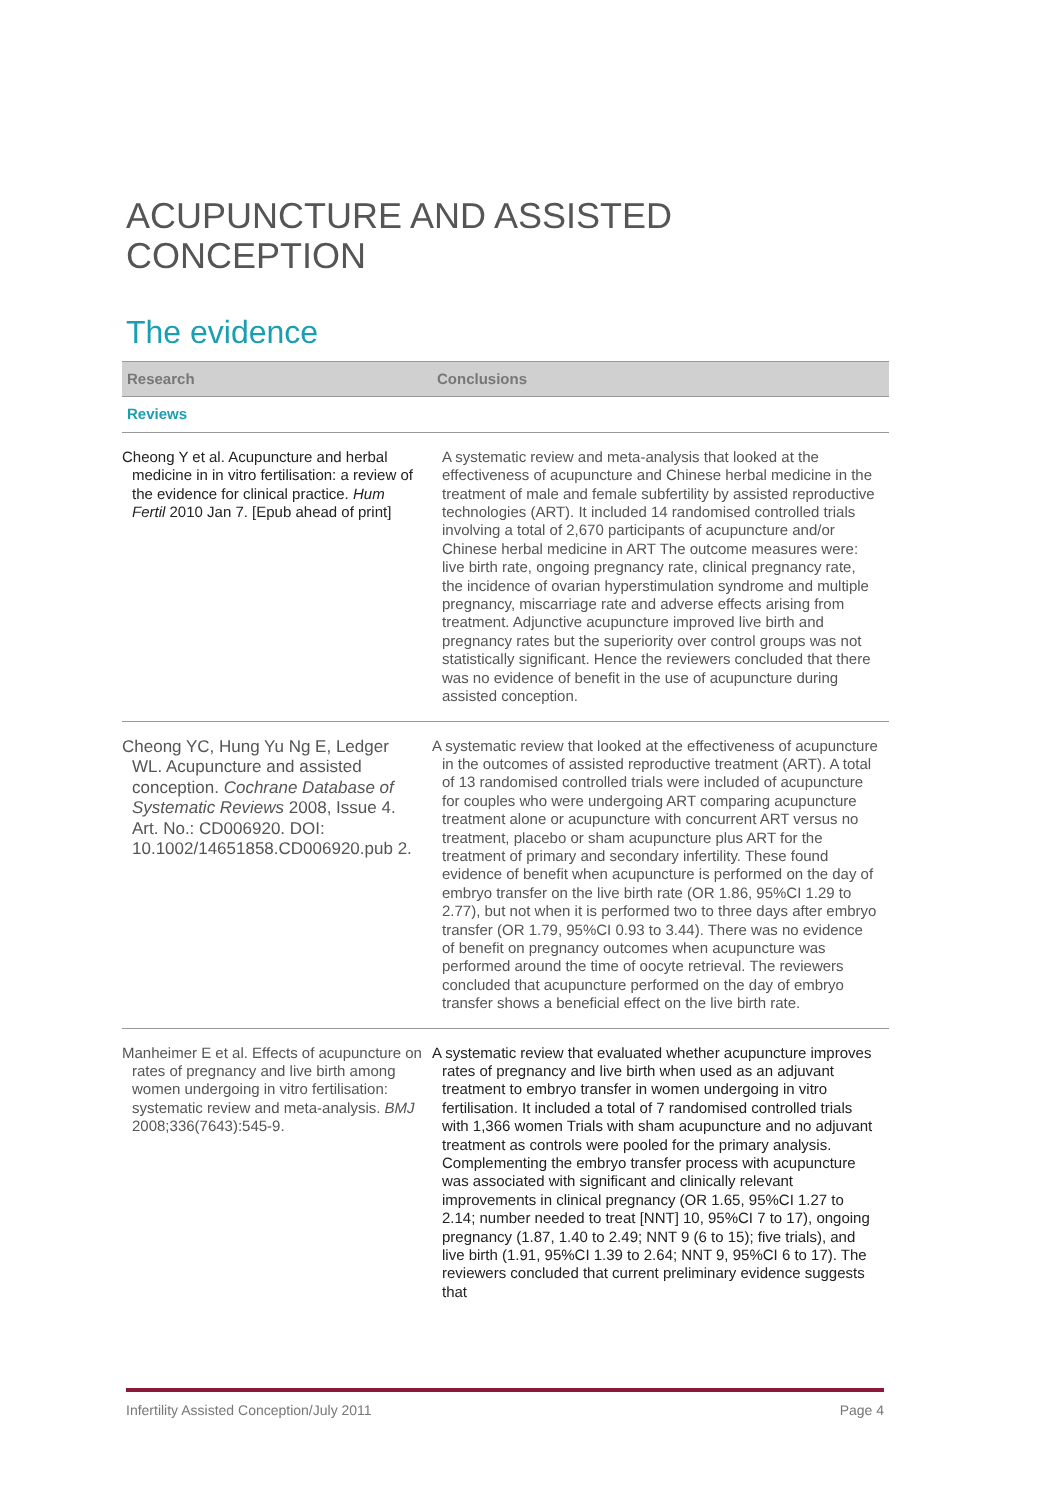ACUPUNCTURE AND ASSISTED CONCEPTION
The evidence
| Research | Conclusions |
| --- | --- |
| Reviews | |
| Cheong Y et al. Acupuncture and herbal medicine in in vitro fertilisation: a review of the evidence for clinical practice. Hum Fertil 2010 Jan 7. [Epub ahead of print] | A systematic review and meta-analysis that looked at the effectiveness of acupuncture and Chinese herbal medicine in the treatment of male and female subfertility by assisted reproductive technologies (ART). It included 14 randomised controlled trials involving a total of 2,670 participants of acupuncture and/or Chinese herbal medicine in ART The outcome measures were: live birth rate, ongoing pregnancy rate, clinical pregnancy rate, the incidence of ovarian hyperstimulation syndrome and multiple pregnancy, miscarriage rate and adverse effects arising from treatment. Adjunctive acupuncture improved live birth and pregnancy rates but the superiority over control groups was not statistically significant. Hence the reviewers concluded that there was no evidence of benefit in the use of acupuncture during assisted conception. |
| Cheong YC, Hung Yu Ng E, Ledger WL. Acupuncture and assisted conception. Cochrane Database of Systematic Reviews 2008, Issue 4. Art. No.: CD006920. DOI: 10.1002/14651858.CD006920.pub 2. | A systematic review that looked at the effectiveness of acupuncture in the outcomes of assisted reproductive treatment (ART). A total of 13 randomised controlled trials were included of acupuncture for couples who were undergoing ART comparing acupuncture treatment alone or acupuncture with concurrent ART versus no treatment, placebo or sham acupuncture plus ART for the treatment of primary and secondary infertility. These found evidence of benefit when acupuncture is performed on the day of embryo transfer on the live birth rate (OR 1.86, 95%CI 1.29 to 2.77), but not when it is performed two to three days after embryo transfer (OR 1.79, 95%CI 0.93 to 3.44). There was no evidence of benefit on pregnancy outcomes when acupuncture was performed around the time of oocyte retrieval. The reviewers concluded that acupuncture performed on the day of embryo transfer shows a beneficial effect on the live birth rate. |
| Manheimer E et al. Effects of acupuncture on rates of pregnancy and live birth among women undergoing in vitro fertilisation: systematic review and meta-analysis. BMJ 2008;336(7643):545-9. | A systematic review that evaluated whether acupuncture improves rates of pregnancy and live birth when used as an adjuvant treatment to embryo transfer in women undergoing in vitro fertilisation. It included a total of 7 randomised controlled trials with 1,366 women Trials with sham acupuncture and no adjuvant treatment as controls were pooled for the primary analysis. Complementing the embryo transfer process with acupuncture was associated with significant and clinically relevant improvements in clinical pregnancy (OR 1.65, 95%CI 1.27 to 2.14; number needed to treat [NNT] 10, 95%CI 7 to 17), ongoing pregnancy (1.87, 1.40 to 2.49; NNT 9 (6 to 15); five trials), and live birth (1.91, 95%CI 1.39 to 2.64; NNT 9, 95%CI 6 to 17). The reviewers concluded that current preliminary evidence suggests that |
Infertility Assisted Conception/July 2011 Page 4